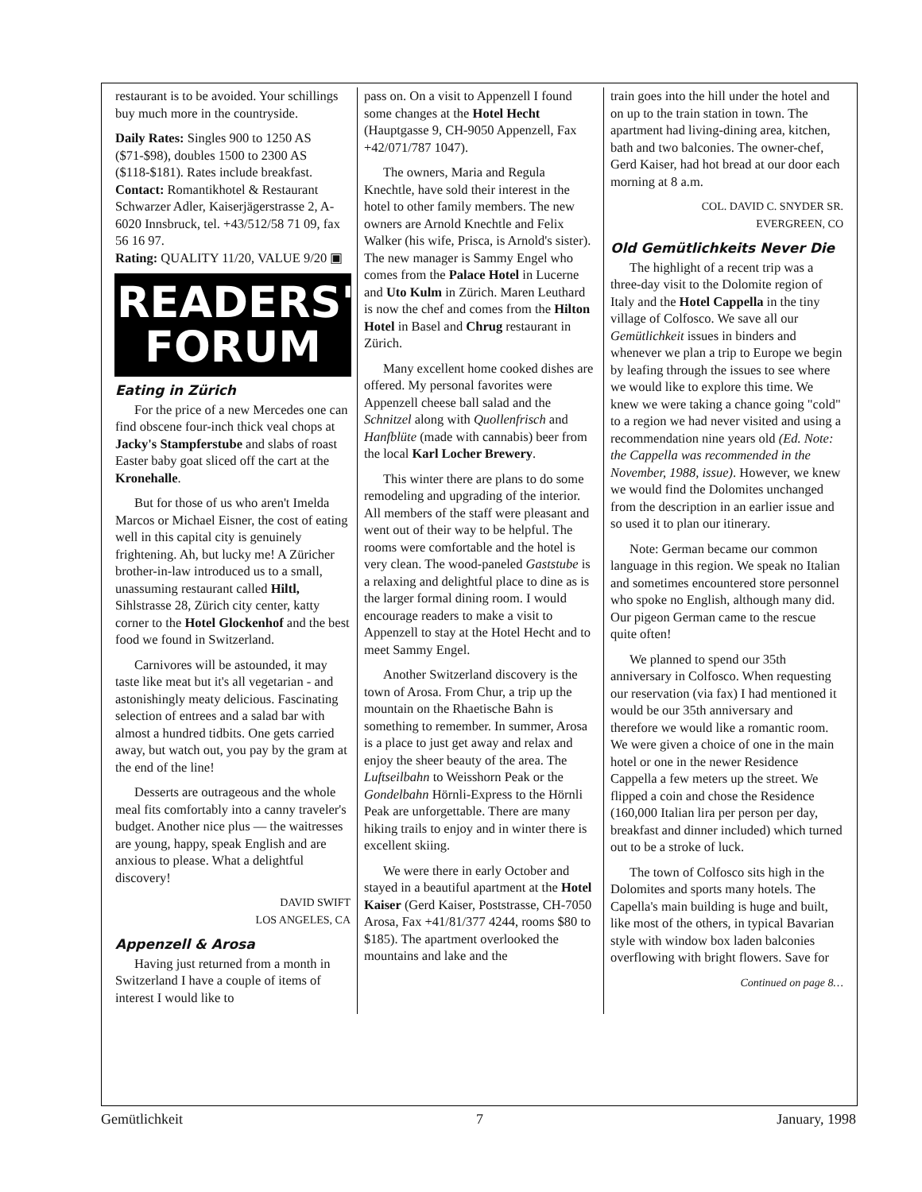restaurant is to be avoided. Your schillings buy much more in the countryside.
Daily Rates: Singles 900 to 1250 AS ($71-$98), doubles 1500 to 2300 AS ($118-$181). Rates include breakfast.
Contact: Romantikhotel & Restaurant Schwarzer Adler, Kaiserjägerstrasse 2, A-6020 Innsbruck, tel. +43/512/58 71 09, fax 56 16 97.
Rating: QUALITY 11/20, VALUE 9/20 ▣
READERS'
FORUM
Eating in Zürich
For the price of a new Mercedes one can find obscene four-inch thick veal chops at Jacky's Stampferstube and slabs of roast Easter baby goat sliced off the cart at the Kronehalle.
But for those of us who aren't Imelda Marcos or Michael Eisner, the cost of eating well in this capital city is genuinely frightening. Ah, but lucky me! A Züricher brother-in-law introduced us to a small, unassuming restaurant called Hiltl, Sihlstrasse 28, Zürich city center, katty corner to the Hotel Glockenhof and the best food we found in Switzerland.
Carnivores will be astounded, it may taste like meat but it's all vegetarian - and astonishingly meaty delicious. Fascinating selection of entrees and a salad bar with almost a hundred tidbits. One gets carried away, but watch out, you pay by the gram at the end of the line!
Desserts are outrageous and the whole meal fits comfortably into a canny traveler's budget. Another nice plus — the waitresses are young, happy, speak English and are anxious to please. What a delightful discovery!
DAVID SWIFT
LOS ANGELES, CA
Appenzell & Arosa
Having just returned from a month in Switzerland I have a couple of items of interest I would like to
pass on. On a visit to Appenzell I found some changes at the Hotel Hecht (Hauptgasse 9, CH-9050 Appenzell, Fax +42/071/787 1047).
The owners, Maria and Regula Knechtle, have sold their interest in the hotel to other family members. The new owners are Arnold Knechtle and Felix Walker (his wife, Prisca, is Arnold's sister). The new manager is Sammy Engel who comes from the Palace Hotel in Lucerne and Uto Kulm in Zürich. Maren Leuthard is now the chef and comes from the Hilton Hotel in Basel and Chrug restaurant in Zürich.
Many excellent home cooked dishes are offered. My personal favorites were Appenzell cheese ball salad and the Schnitzel along with Quollenfrisch and Hanfblüte (made with cannabis) beer from the local Karl Locher Brewery.
This winter there are plans to do some remodeling and upgrading of the interior. All members of the staff were pleasant and went out of their way to be helpful. The rooms were comfortable and the hotel is very clean. The wood-paneled Gaststube is a relaxing and delightful place to dine as is the larger formal dining room. I would encourage readers to make a visit to Appenzell to stay at the Hotel Hecht and to meet Sammy Engel.
Another Switzerland discovery is the town of Arosa. From Chur, a trip up the mountain on the Rhaetische Bahn is something to remember. In summer, Arosa is a place to just get away and relax and enjoy the sheer beauty of the area. The Luftseilbahn to Weisshorn Peak or the Gondelbahn Hörnli-Express to the Hörnli Peak are unforgettable. There are many hiking trails to enjoy and in winter there is excellent skiing.
We were there in early October and stayed in a beautiful apartment at the Hotel Kaiser (Gerd Kaiser, Poststrasse, CH-7050 Arosa, Fax +41/81/377 4244, rooms $80 to $185). The apartment overlooked the mountains and lake and the
train goes into the hill under the hotel and on up to the train station in town. The apartment had living-dining area, kitchen, bath and two balconies. The owner-chef, Gerd Kaiser, had hot bread at our door each morning at 8 a.m.
COL. DAVID C. SNYDER SR.
EVERGREEN, CO
Old Gemütlichkeits Never Die
The highlight of a recent trip was a three-day visit to the Dolomite region of Italy and the Hotel Cappella in the tiny village of Colfosco. We save all our Gemütlichkeit issues in binders and whenever we plan a trip to Europe we begin by leafing through the issues to see where we would like to explore this time. We knew we were taking a chance going "cold" to a region we had never visited and using a recommendation nine years old (Ed. Note: the Cappella was recommended in the November, 1988, issue). However, we knew we would find the Dolomites unchanged from the description in an earlier issue and so used it to plan our itinerary.
Note: German became our common language in this region. We speak no Italian and sometimes encountered store personnel who spoke no English, although many did. Our pigeon German came to the rescue quite often!
We planned to spend our 35th anniversary in Colfosco. When requesting our reservation (via fax) I had mentioned it would be our 35th anniversary and therefore we would like a romantic room. We were given a choice of one in the main hotel or one in the newer Residence Cappella a few meters up the street. We flipped a coin and chose the Residence (160,000 Italian lira per person per day, breakfast and dinner included) which turned out to be a stroke of luck.
The town of Colfosco sits high in the Dolomites and sports many hotels. The Capella's main building is huge and built, like most of the others, in typical Bavarian style with window box laden balconies overflowing with bright flowers. Save for
Continued on page 8…
Gemütlichkeit 7 January, 1998